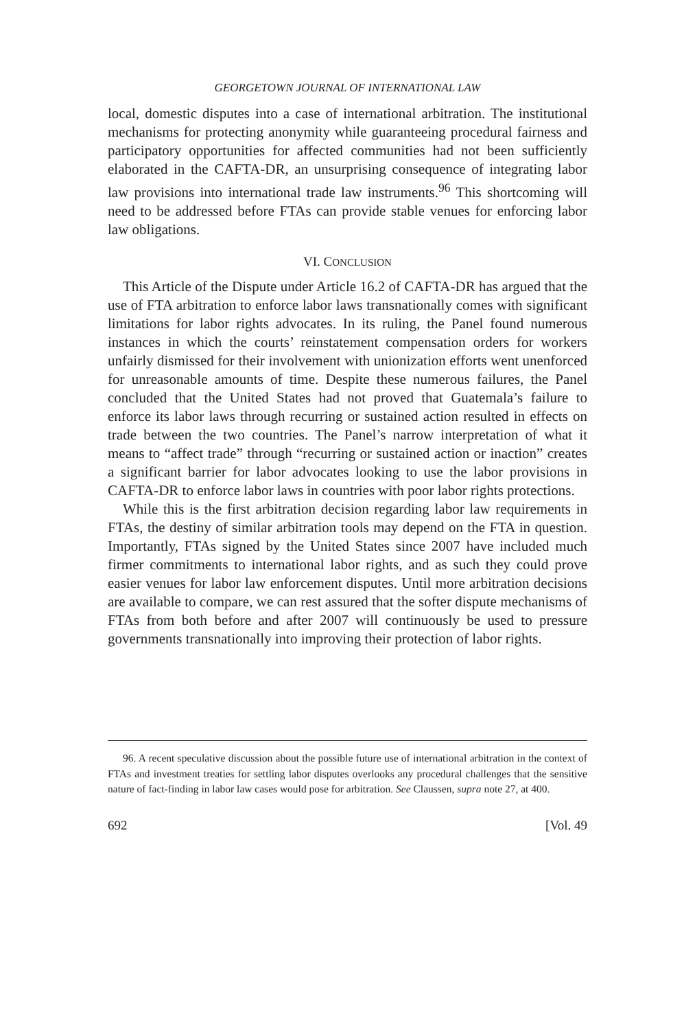GEORGETOWN JOURNAL OF INTERNATIONAL LAW
local, domestic disputes into a case of international arbitration. The institutional mechanisms for protecting anonymity while guaranteeing procedural fairness and participatory opportunities for affected communities had not been sufficiently elaborated in the CAFTA-DR, an unsurprising consequence of integrating labor law provisions into international trade law instruments.<sup>96</sup> This shortcoming will need to be addressed before FTAs can provide stable venues for enforcing labor law obligations.
VI. CONCLUSION
This Article of the Dispute under Article 16.2 of CAFTA-DR has argued that the use of FTA arbitration to enforce labor laws transnationally comes with significant limitations for labor rights advocates. In its ruling, the Panel found numerous instances in which the courts’ reinstatement compensation orders for workers unfairly dismissed for their involvement with unionization efforts went unenforced for unreasonable amounts of time. Despite these numerous failures, the Panel concluded that the United States had not proved that Guatemala’s failure to enforce its labor laws through recurring or sustained action resulted in effects on trade between the two countries. The Panel’s narrow interpretation of what it means to “affect trade” through “recurring or sustained action or inaction” creates a significant barrier for labor advocates looking to use the labor provisions in CAFTA-DR to enforce labor laws in countries with poor labor rights protections.
While this is the first arbitration decision regarding labor law requirements in FTAs, the destiny of similar arbitration tools may depend on the FTA in question. Importantly, FTAs signed by the United States since 2007 have included much firmer commitments to international labor rights, and as such they could prove easier venues for labor law enforcement disputes. Until more arbitration decisions are available to compare, we can rest assured that the softer dispute mechanisms of FTAs from both before and after 2007 will continuously be used to pressure governments transnationally into improving their protection of labor rights.
96. A recent speculative discussion about the possible future use of international arbitration in the context of FTAs and investment treaties for settling labor disputes overlooks any procedural challenges that the sensitive nature of fact-finding in labor law cases would pose for arbitration. See Claussen, supra note 27, at 400.
692 [Vol. 49